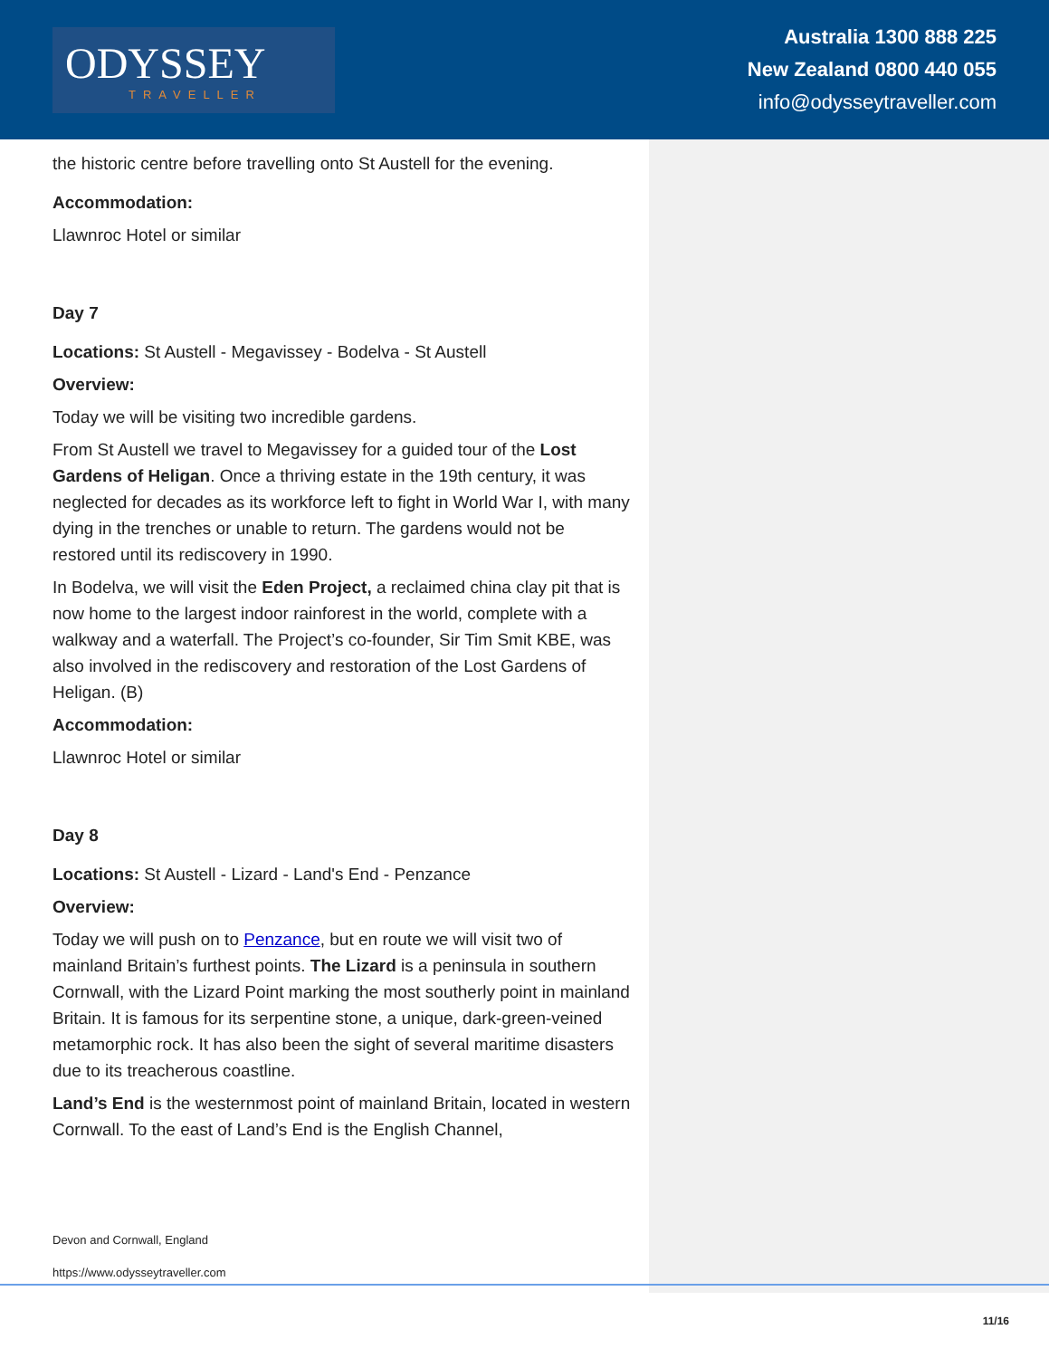ODYSSEY
TRAVELLER
Australia 1300 888 225
New Zealand 0800 440 055
info@odysseytraveller.com
the historic centre before travelling onto St Austell for the evening.
Accommodation:
Llawnroc Hotel or similar
Day 7
Locations: St Austell - Megavissey - Bodelva - St Austell
Overview:
Today we will be visiting two incredible gardens.
From St Austell we travel to Megavissey for a guided tour of the Lost Gardens of Heligan. Once a thriving estate in the 19th century, it was neglected for decades as its workforce left to fight in World War I, with many dying in the trenches or unable to return. The gardens would not be restored until its rediscovery in 1990.
In Bodelva, we will visit the Eden Project, a reclaimed china clay pit that is now home to the largest indoor rainforest in the world, complete with a walkway and a waterfall. The Project’s co-founder, Sir Tim Smit KBE, was also involved in the rediscovery and restoration of the Lost Gardens of Heligan. (B)
Accommodation:
Llawnroc Hotel or similar
Day 8
Locations: St Austell - Lizard - Land's End - Penzance
Overview:
Today we will push on to Penzance, but en route we will visit two of mainland Britain’s furthest points. The Lizard is a peninsula in southern Cornwall, with the Lizard Point marking the most southerly point in mainland Britain. It is famous for its serpentine stone, a unique, dark-green-veined metamorphic rock. It has also been the sight of several maritime disasters due to its treacherous coastline.
Land’s End is the westernmost point of mainland Britain, located in western Cornwall. To the east of Land’s End is the English Channel,
Devon and Cornwall, England
https://www.odysseytraveller.com
11/16